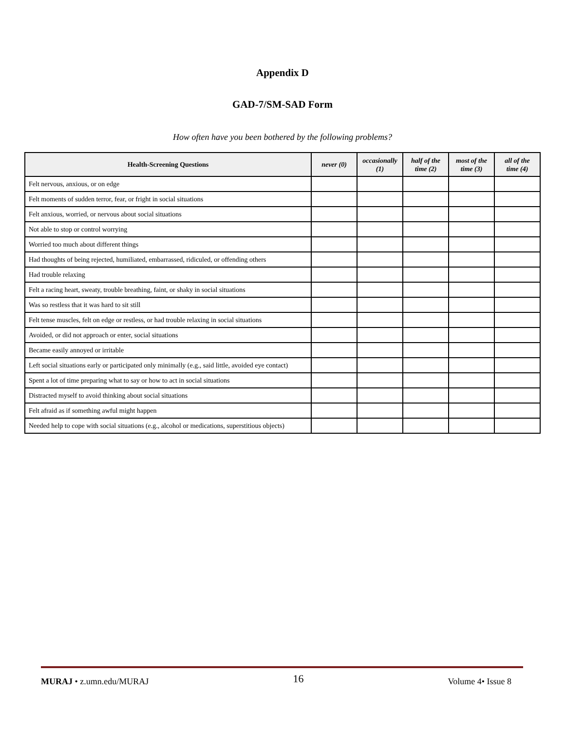Appendix D
GAD-7/SM-SAD Form
How often have you been bothered by the following problems?
| Health-Screening Questions | never (0) | occasionally (1) | half of the time (2) | most of the time (3) | all of the time (4) |
| --- | --- | --- | --- | --- | --- |
| Felt nervous, anxious, or on edge | | | | | |
| Felt moments of sudden terror, fear, or fright in social situations | | | | | |
| Felt anxious, worried, or nervous about social situations | | | | | |
| Not able to stop or control worrying | | | | | |
| Worried too much about different things | | | | | |
| Had thoughts of being rejected, humiliated, embarrassed, ridiculed, or offending others | | | | | |
| Had trouble relaxing | | | | | |
| Felt a racing heart, sweaty, trouble breathing, faint, or shaky in social situations | | | | | |
| Was so restless that it was hard to sit still | | | | | |
| Felt tense muscles, felt on edge or restless, or had trouble relaxing in social situations | | | | | |
| Avoided, or did not approach or enter, social situations | | | | | |
| Became easily annoyed or irritable | | | | | |
| Left social situations early or participated only minimally (e.g., said little, avoided eye contact) | | | | | |
| Spent a lot of time preparing what to say or how to act in social situations | | | | | |
| Distracted myself to avoid thinking about social situations | | | | | |
| Felt afraid as if something awful might happen | | | | | |
| Needed help to cope with social situations (e.g., alcohol or medications, superstitious objects) | | | | | |
MURAJ • z.umn.edu/MURAJ 16 Volume 4• Issue 8